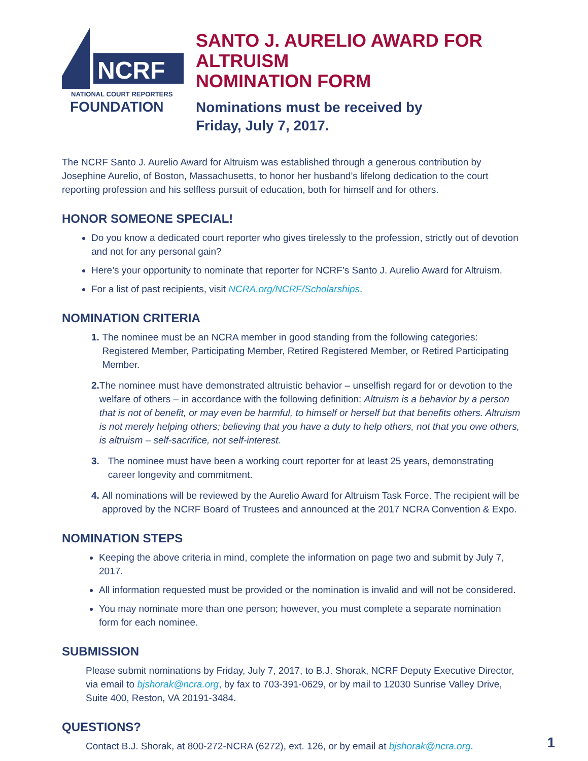NCRF
NATIONAL COURT REPORTERS
FOUNDATION
SANTO J. AURELIO AWARD FOR ALTRUISM
NOMINATION FORM
Nominations must be received by
Friday, July 7, 2017.
The NCRF Santo J. Aurelio Award for Altruism was established through a generous contribution by Josephine Aurelio, of Boston, Massachusetts, to honor her husband’s lifelong dedication to the court reporting profession and his selfless pursuit of education, both for himself and for others.
HONOR SOMEONE SPECIAL!
Do you know a dedicated court reporter who gives tirelessly to the profession, strictly out of devotion and not for any personal gain?
Here’s your opportunity to nominate that reporter for NCRF’s Santo J. Aurelio Award for Altruism.
For a list of past recipients, visit NCRA.org/NCRF/Scholarships.
NOMINATION CRITERIA
1. The nominee must be an NCRA member in good standing from the following categories: Registered Member, Participating Member, Retired Registered Member, or Retired Participating Member.
2. The nominee must have demonstrated altruistic behavior – unselfish regard for or devotion to the welfare of others – in accordance with the following definition: Altruism is a behavior by a person that is not of benefit, or may even be harmful, to himself or herself but that benefits others. Altruism is not merely helping others; believing that you have a duty to help others, not that you owe others, is altruism – self-sacrifice, not self-interest.
3. The nominee must have been a working court reporter for at least 25 years, demonstrating career longevity and commitment.
4. All nominations will be reviewed by the Aurelio Award for Altruism Task Force. The recipient will be approved by the NCRF Board of Trustees and announced at the 2017 NCRA Convention & Expo.
NOMINATION STEPS
Keeping the above criteria in mind, complete the information on page two and submit by July 7, 2017.
All information requested must be provided or the nomination is invalid and will not be considered.
You may nominate more than one person; however, you must complete a separate nomination form for each nominee.
SUBMISSION
Please submit nominations by Friday, July 7, 2017, to B.J. Shorak, NCRF Deputy Executive Director,
via email to bjshorak@ncra.org, by fax to 703-391-0629, or by mail to 12030 Sunrise Valley Drive,
Suite 400, Reston, VA 20191-3484.
QUESTIONS?
Contact B.J. Shorak, at 800-272-NCRA (6272), ext. 126, or by email at bjshorak@ncra.org.
1